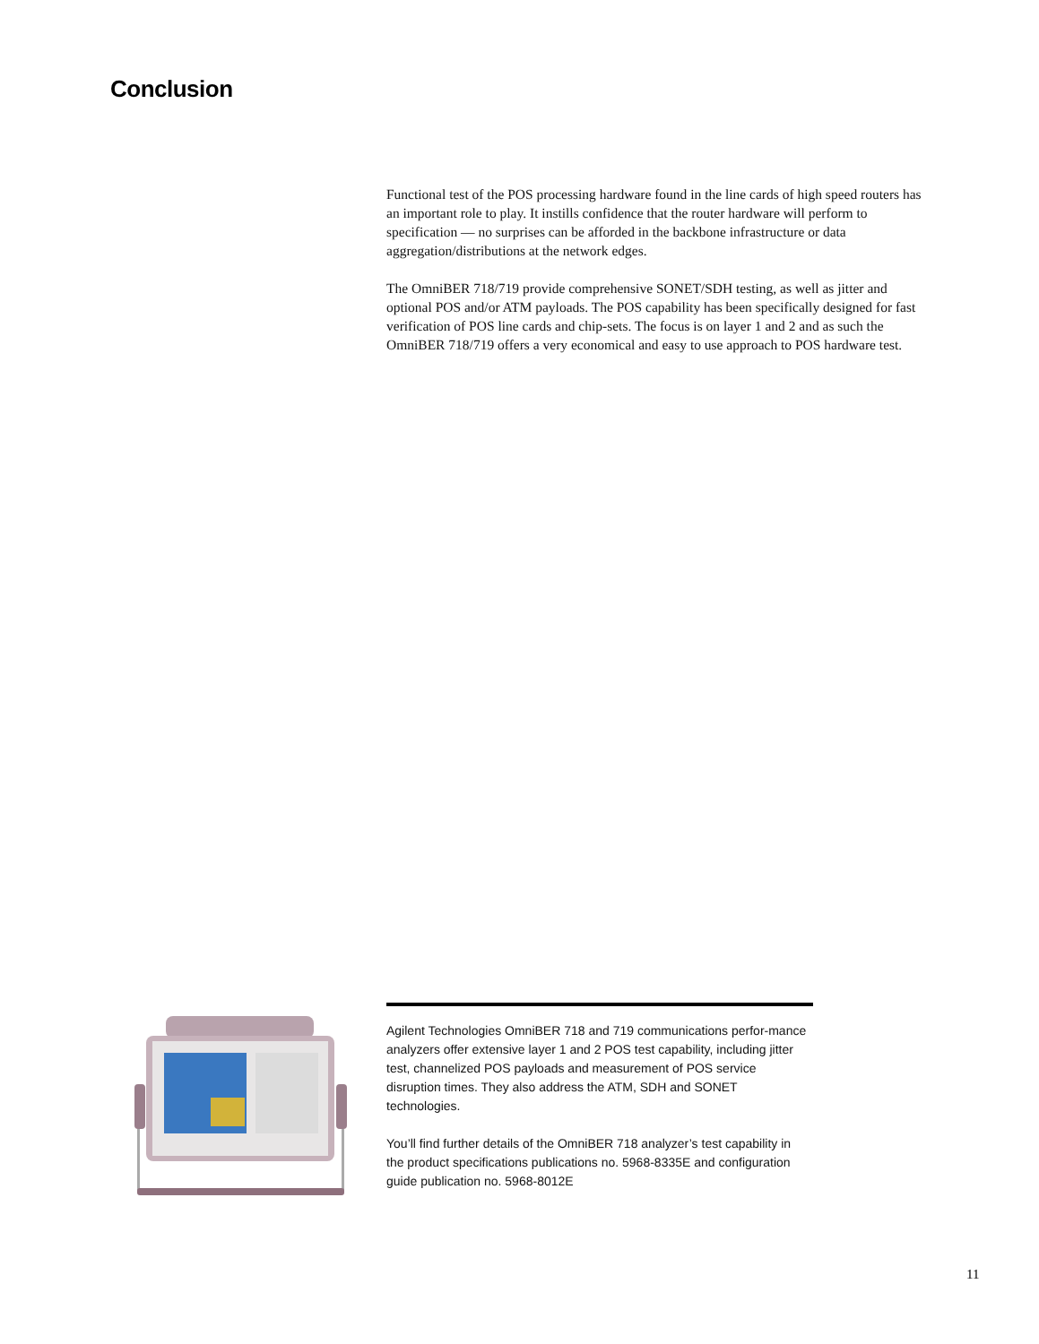Conclusion
Functional test of the POS processing hardware found in the line cards of high speed routers has an important role to play. It instills confidence that the router hardware will perform to specification — no surprises can be afforded in the backbone infrastructure or data aggregation/distributions at the network edges.
The OmniBER 718/719 provide comprehensive SONET/SDH testing, as well as jitter and optional POS and/or ATM payloads. The POS capability has been specifically designed for fast verification of POS line cards and chip-sets. The focus is on layer 1 and 2 and as such the OmniBER 718/719 offers a very economical and easy to use approach to POS hardware test.
Agilent Technologies OmniBER 718 and 719 communications perfor-mance analyzers offer extensive layer 1 and 2 POS test capability, including jitter test, channelized POS payloads and measurement of POS service disruption times. They also address the ATM, SDH and SONET technologies.
You’ll find further details of the OmniBER 718 analyzer’s test capability in the product specifications publications no. 5968-8335E and configuration guide publication no. 5968-8012E
11